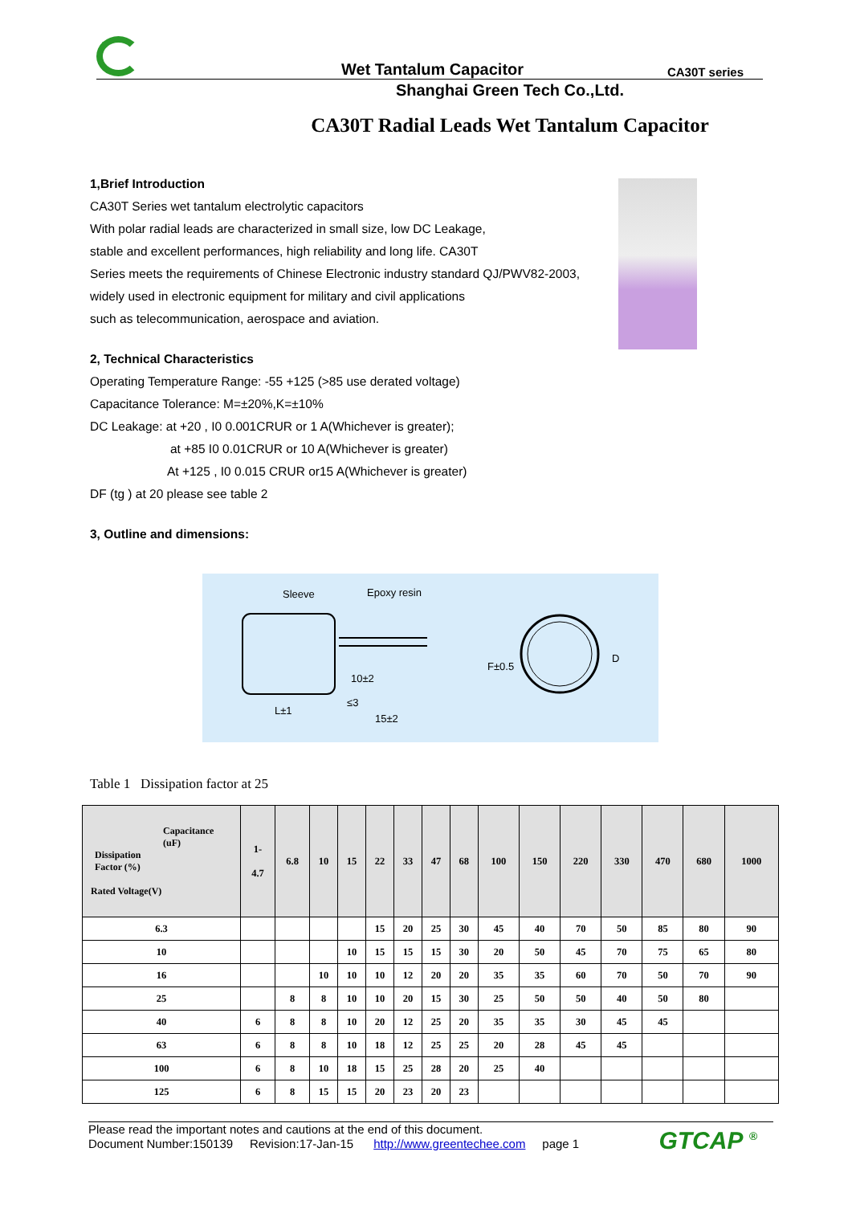Wet Tantalum Capacitor CA30T series
Shanghai Green Tech Co.,Ltd.
CA30T Radial Leads Wet Tantalum Capacitor
1,Brief Introduction
CA30T Series wet tantalum electrolytic capacitors
With polar radial leads are characterized in small size, low DC Leakage,
stable and excellent performances, high reliability and long life. CA30T
Series meets the requirements of Chinese Electronic industry standard QJ/PWV82-2003,
widely used in electronic equipment for military and civil applications
such as telecommunication, aerospace and aviation.
2, Technical Characteristics
Operating Temperature Range: -55 +125 (>85 use derated voltage)
Capacitance Tolerance: M=±20%,K=±10%
DC Leakage: at +20 , I0 0.001CRUR or 1 A(Whichever is greater);
at +85 I0 0.01CRUR or 10 A(Whichever is greater)
At +125 , I0 0.015 CRUR or15 A(Whichever is greater)
DF (tg ) at 20 please see table 2
3, Outline and dimensions:
Sleeve
Epoxy resin
10±2
L±1
≤3
15±2
F±0.5
D
Table 1 Dissipation factor at 25
| Capacitance (uF) Dissipation Factor (%) Rated Voltage(V) | 1- 4.7 | 6.8 | 10 | 15 | 22 | 33 | 47 | 68 | 100 | 150 | 220 | 330 | 470 | 680 | 1000 |
| --- | --- | --- | --- | --- | --- | --- | --- | --- | --- | --- | --- | --- | --- | --- | --- |
| 6.3 | | | | | 15 | 20 | 25 | 30 | 45 | 40 | 70 | 50 | 85 | 80 | 90 |
| 10 | | | | 10 | 15 | 15 | 15 | 30 | 20 | 50 | 45 | 70 | 75 | 65 | 80 |
| 16 | | | 10 | 10 | 10 | 12 | 20 | 20 | 35 | 35 | 60 | 70 | 50 | 70 | 90 |
| 25 | | 8 | 8 | 10 | 10 | 20 | 15 | 30 | 25 | 50 | 50 | 40 | 50 | 80 | |
| 40 | 6 | 8 | 8 | 10 | 20 | 12 | 25 | 20 | 35 | 35 | 30 | 45 | 45 | | |
| 63 | 6 | 8 | 8 | 10 | 18 | 12 | 25 | 25 | 20 | 28 | 45 | 45 | | | |
| 100 | 6 | 8 | 10 | 18 | 15 | 25 | 28 | 20 | 25 | 40 | | | | | |
| 125 | 6 | 8 | 15 | 15 | 20 | 23 | 20 | 23 | | | | | | | |
Please read the important notes and cautions at the end of this document.
Document Number:150139 Revision:17-Jan-15 http://www.greentechee.com page 1
GTCAP <sup>®</sup>